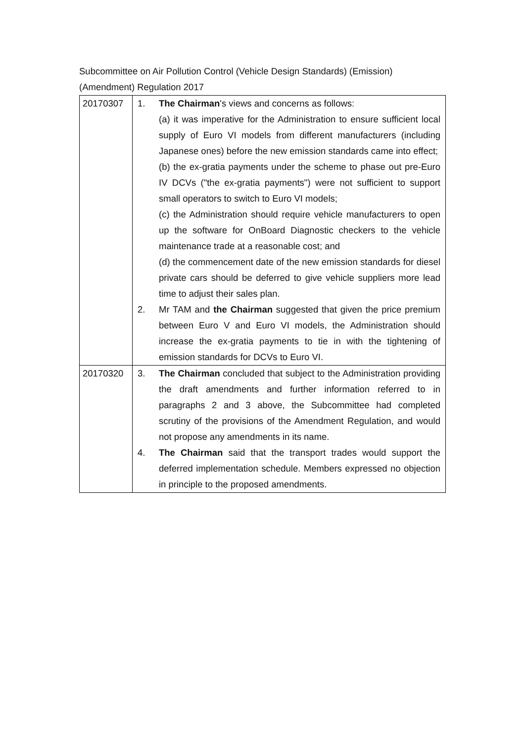Subcommittee on Air Pollution Control (Vehicle Design Standards) (Emission) (Amendment) Regulation 2017
| 20170307 | 1. The Chairman 's views and concerns as follows: (a) it was imperative for the Administration to ensure sufficient local supply of Euro VI models from different manufacturers (including Japanese ones) before the new emission standards came into effect; (b) the ex-gratia payments under the scheme to phase out pre-Euro IV DCVs ("the ex-gratia payments") were not sufficient to support small operators to switch to Euro VI models; (c) the Administration should require vehicle manufacturers to open up the software for OnBoard Diagnostic checkers to the vehicle maintenance trade at a reasonable cost; and (d) the commencement date of the new emission standards for diesel private cars should be deferred to give vehicle suppliers more lead time to adjust their sales plan. 2. Mr TAM and the Chairman suggested that given the price premium between Euro V and Euro VI models, the Administration should increase the ex-gratia payments to tie in with the tightening of emission standards for DCVs to Euro VI. |
| 20170320 | 3. The Chairman concluded that subject to the Administration providing the draft amendments and further information referred to in paragraphs 2 and 3 above, the Subcommittee had completed scrutiny of the provisions of the Amendment Regulation, and would not propose any amendments in its name. 4. The Chairman said that the transport trades would support the deferred implementation schedule. Members expressed no objection in principle to the proposed amendments. |